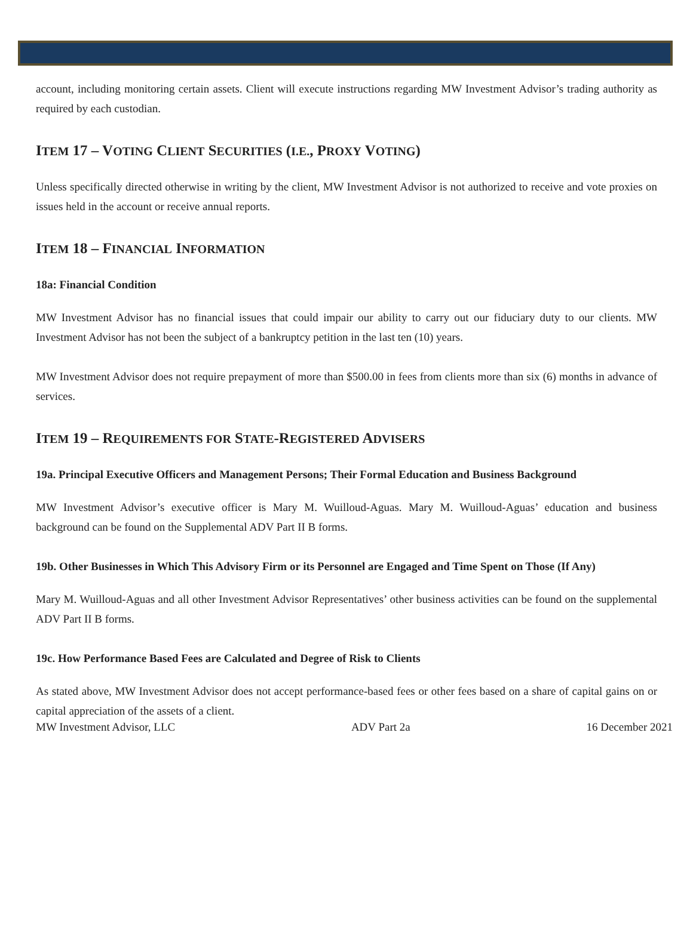account, including monitoring certain assets. Client will execute instructions regarding MW Investment Advisor’s trading authority as required by each custodian.
ITEM 17 – VOTING CLIENT SECURITIES (I.E., PROXY VOTING)
Unless specifically directed otherwise in writing by the client, MW Investment Advisor is not authorized to receive and vote proxies on issues held in the account or receive annual reports.
ITEM 18 – FINANCIAL INFORMATION
18a: Financial Condition
MW Investment Advisor has no financial issues that could impair our ability to carry out our fiduciary duty to our clients. MW Investment Advisor has not been the subject of a bankruptcy petition in the last ten (10) years.
MW Investment Advisor does not require prepayment of more than $500.00 in fees from clients more than six (6) months in advance of services.
ITEM 19 – REQUIREMENTS FOR STATE-REGISTERED ADVISERS
19a. Principal Executive Officers and Management Persons; Their Formal Education and Business Background
MW Investment Advisor’s executive officer is Mary M. Wuilloud-Aguas. Mary M. Wuilloud-Aguas’ education and business background can be found on the Supplemental ADV Part II B forms.
19b. Other Businesses in Which This Advisory Firm or its Personnel are Engaged and Time Spent on Those (If Any)
Mary M. Wuilloud-Aguas and all other Investment Advisor Representatives’ other business activities can be found on the supplemental ADV Part II B forms.
19c. How Performance Based Fees are Calculated and Degree of Risk to Clients
As stated above, MW Investment Advisor does not accept performance-based fees or other fees based on a share of capital gains on or capital appreciation of the assets of a client.
MW Investment Advisor, LLC ADV Part 2a 16 December 2021